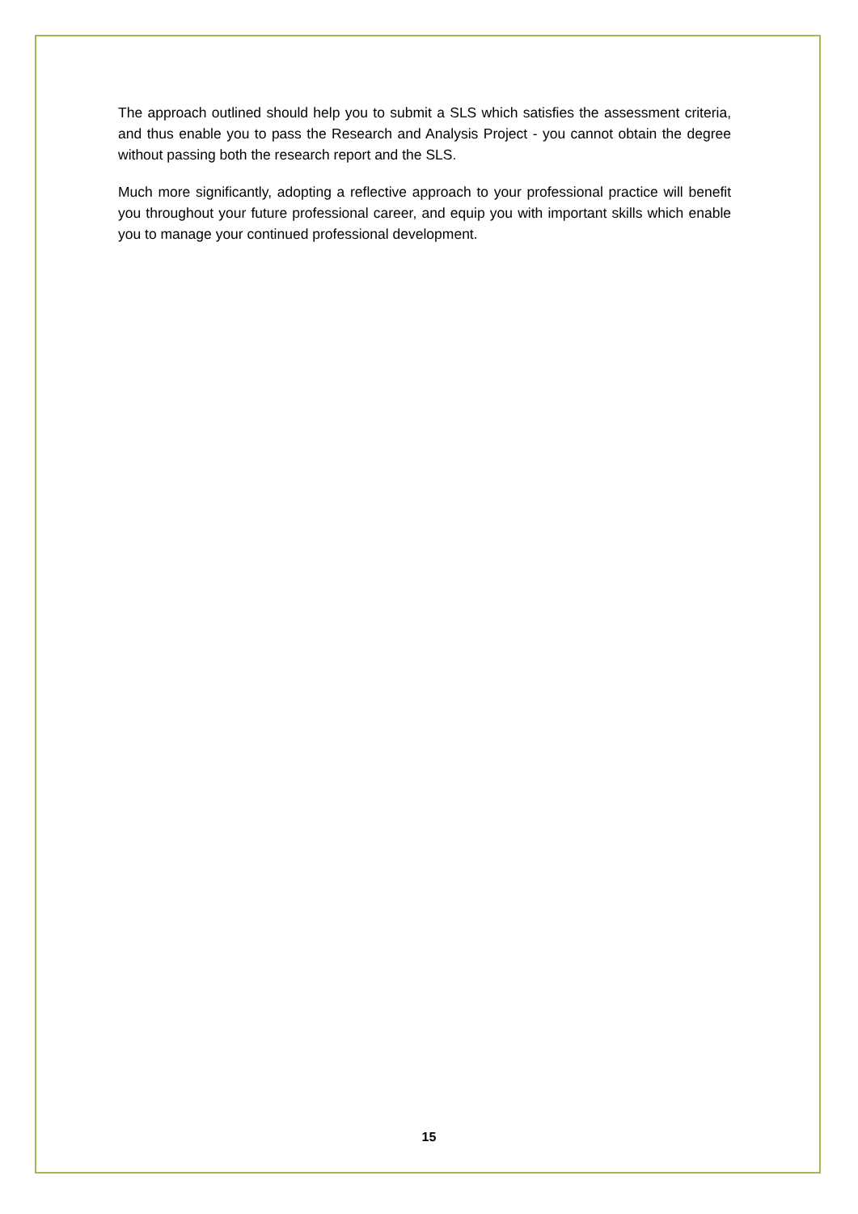The approach outlined should help you to submit a SLS which satisfies the assessment criteria, and thus enable you to pass the Research and Analysis Project - you cannot obtain the degree without passing both the research report and the SLS.
Much more significantly, adopting a reflective approach to your professional practice will benefit you throughout your future professional career, and equip you with important skills which enable you to manage your continued professional development.
15